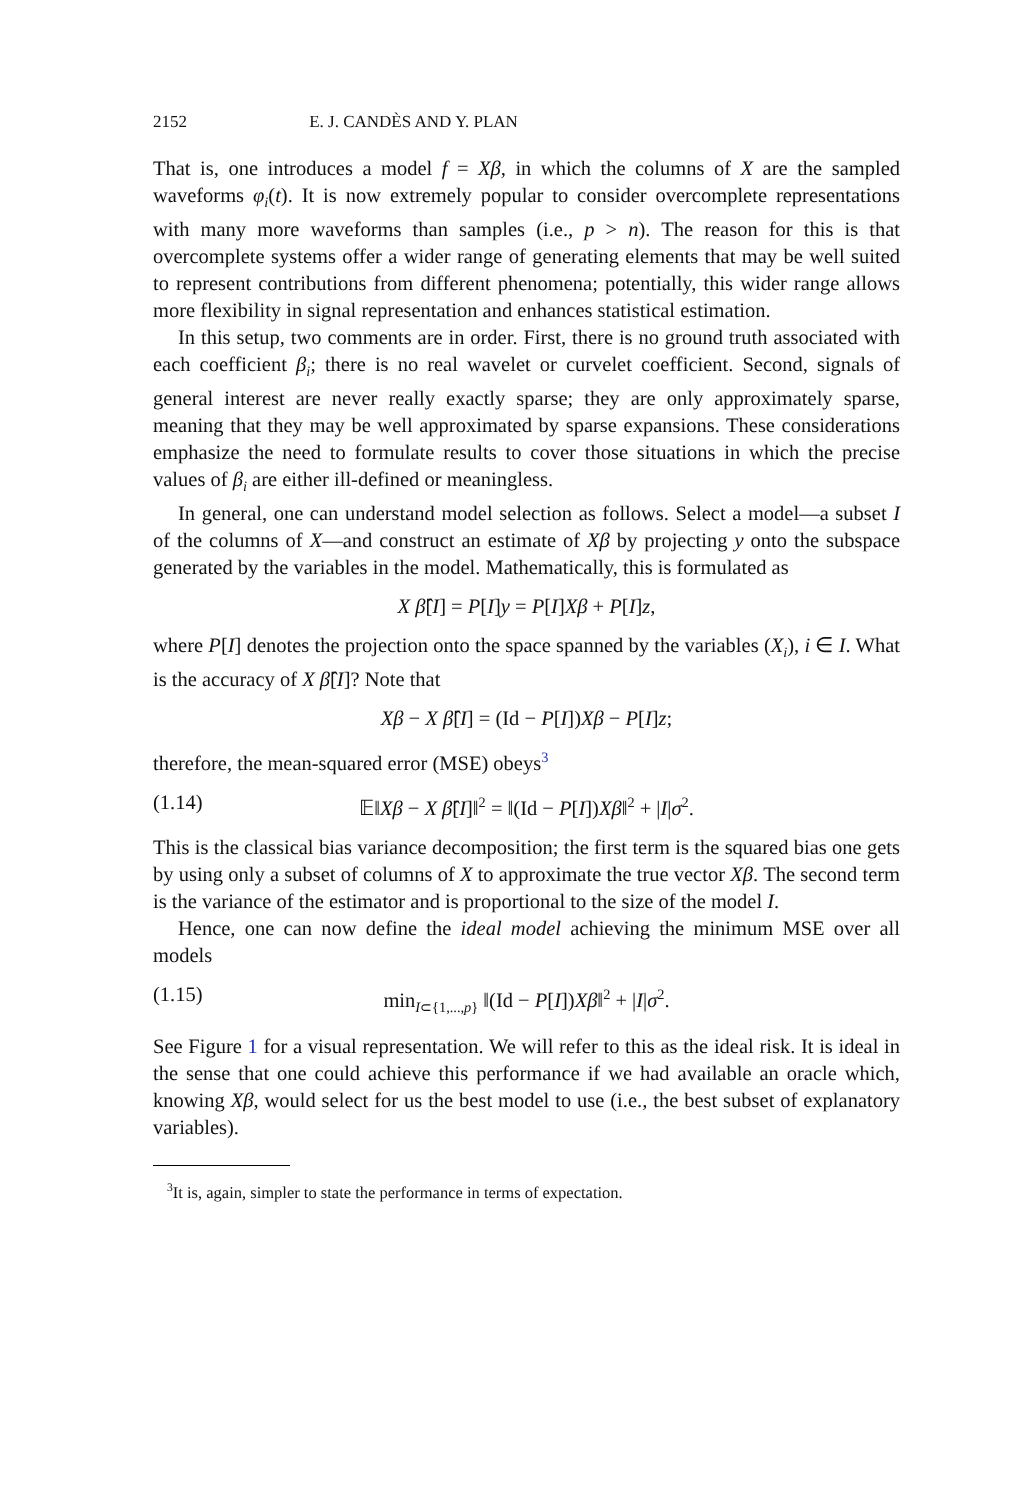2152 E. J. CANDÈS AND Y. PLAN
That is, one introduces a model f = Xβ, in which the columns of X are the sampled waveforms φ<sub>i</sub>(t). It is now extremely popular to consider overcomplete representations with many more waveforms than samples (i.e., p > n). The reason for this is that overcomplete systems offer a wider range of generating elements that may be well suited to represent contributions from different phenomena; potentially, this wider range allows more flexibility in signal representation and enhances statistical estimation.
In this setup, two comments are in order. First, there is no ground truth associated with each coefficient β<sub>i</sub>; there is no real wavelet or curvelet coefficient. Second, signals of general interest are never really exactly sparse; they are only approximately sparse, meaning that they may be well approximated by sparse expansions. These considerations emphasize the need to formulate results to cover those situations in which the precise values of β<sub>i</sub> are either ill-defined or meaningless.
In general, one can understand model selection as follows. Select a model—a subset I of the columns of X—and construct an estimate of Xβ by projecting y onto the subspace generated by the variables in the model. Mathematically, this is formulated as
X β̂[I] = P[I]y = P[I]Xβ + P[I]z,
where P[I] denotes the projection onto the space spanned by the variables (X<sub>i</sub>), i ∈ I. What is the accuracy of X β̂[I]? Note that
Xβ − X β̂[I] = (Id − P[I])Xβ − P[I]z;
therefore, the mean-squared error (MSE) obeys<sup>3</sup>
(1.14) 𝔼‖Xβ − X β̂[I]‖<sup>2</sup> = ‖(Id − P[I])Xβ‖<sup>2</sup> + |I|σ<sup>2</sup>.
This is the classical bias variance decomposition; the first term is the squared bias one gets by using only a subset of columns of X to approximate the true vector Xβ. The second term is the variance of the estimator and is proportional to the size of the model I.
Hence, one can now define the ideal model achieving the minimum MSE over all models
(1.15) min<sub>I⊂{1,...,p}</sub> ‖(Id − P[I])Xβ‖<sup>2</sup> + |I|σ<sup>2</sup>.
See Figure 1 for a visual representation. We will refer to this as the ideal risk. It is ideal in the sense that one could achieve this performance if we had available an oracle which, knowing Xβ, would select for us the best model to use (i.e., the best subset of explanatory variables).
<sup>3</sup> It is, again, simpler to state the performance in terms of expectation.